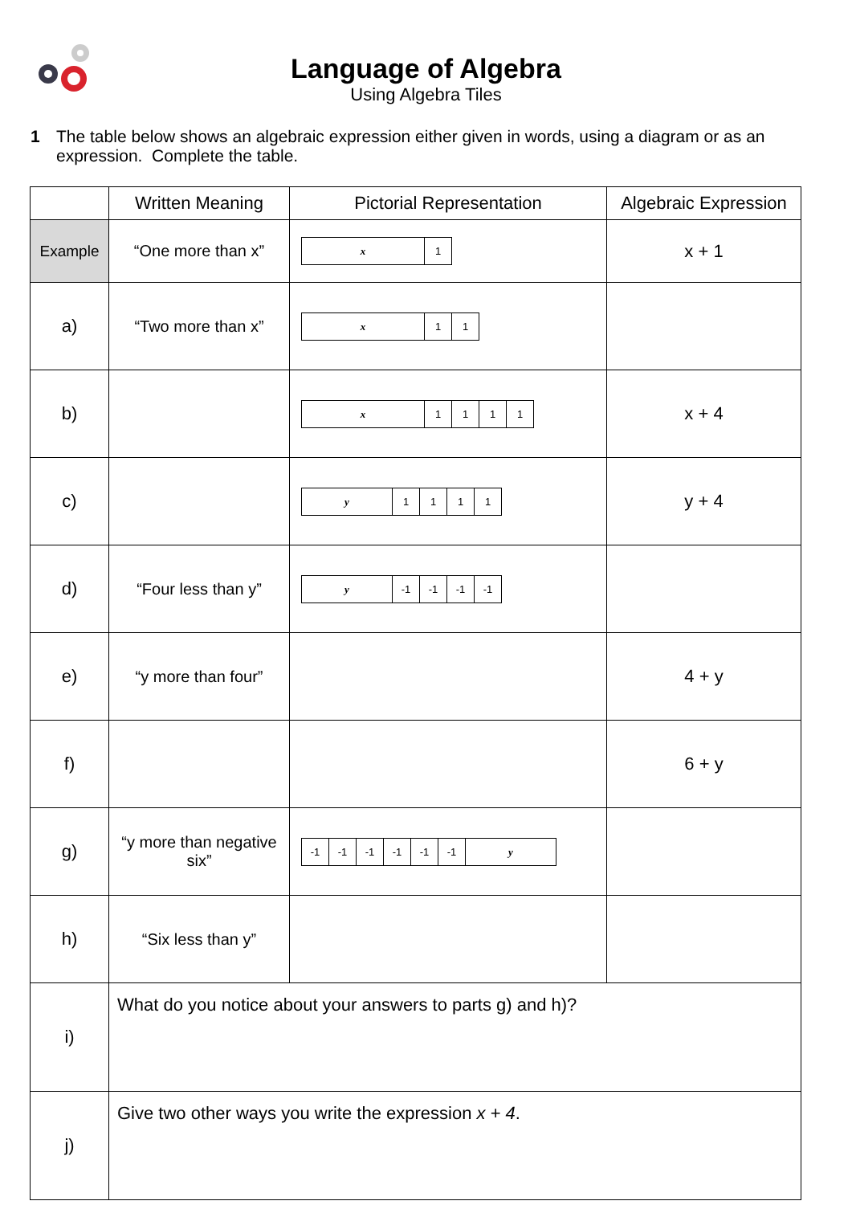Language of Algebra
Using Algebra Tiles
1 The table below shows an algebraic expression either given in words, using a diagram or as an expression. Complete the table.
| | Written Meaning | Pictorial Representation | Algebraic Expression |
| --- | --- | --- | --- |
| Example | “One more than x” | x 1 | x + 1 |
| a) | “Two more than x” | x 1 1 | |
| b) | | x 1 1 1 1 | x + 4 |
| c) | | y 1 1 1 1 | y + 4 |
| d) | “Four less than y” | y -1 -1 -1 -1 | |
| e) | “y more than four” | | 4 + y |
| f) | | | 6 + y |
| g) | “y more than negative six” | -1 -1 -1 -1 -1 -1 y | |
| h) | “Six less than y” | | |
| i) | What do you notice about your answers to parts g) and h)? | | |
| j) | Give two other ways you write the expression x + 4 . | | |